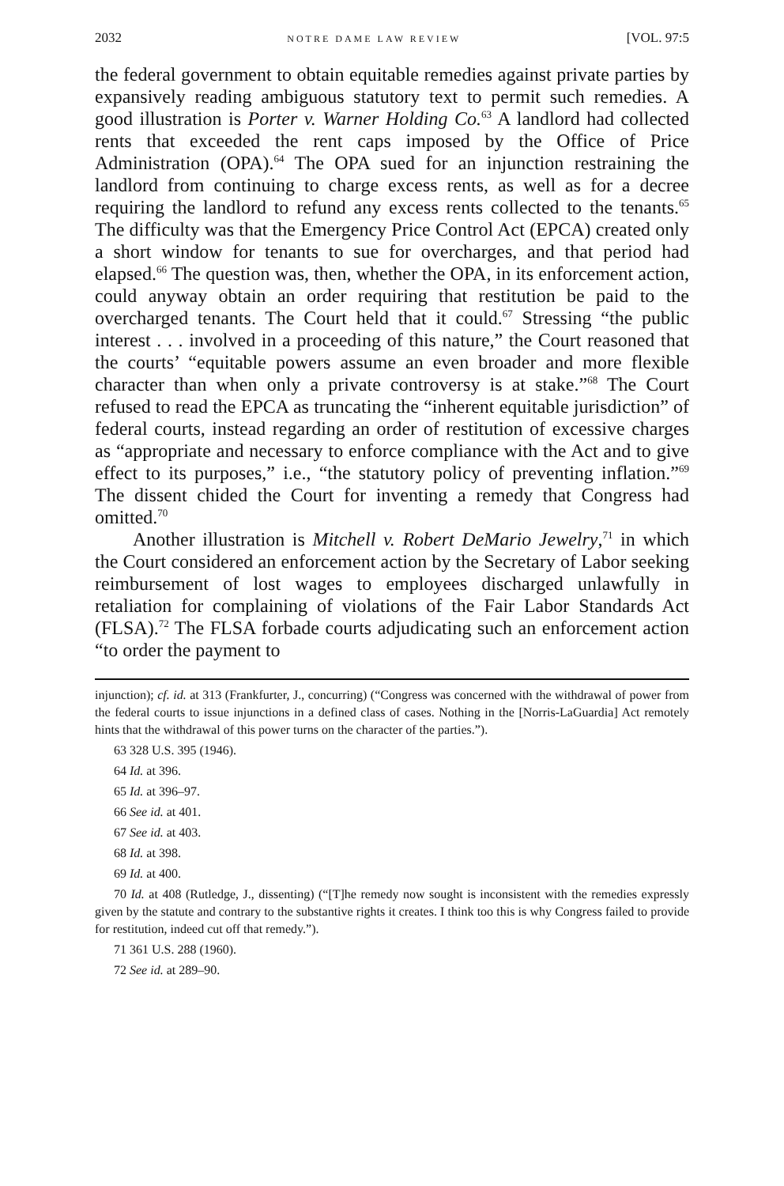2032 NOTRE DAME LAW REVIEW [VOL. 97:5
the federal government to obtain equitable remedies against private parties by expansively reading ambiguous statutory text to permit such remedies. A good illustration is Porter v. Warner Holding Co.<sup>63</sup> A landlord had collected rents that exceeded the rent caps imposed by the Office of Price Administration (OPA).<sup>64</sup> The OPA sued for an injunction restraining the landlord from continuing to charge excess rents, as well as for a decree requiring the landlord to refund any excess rents collected to the tenants.<sup>65</sup> The difficulty was that the Emergency Price Control Act (EPCA) created only a short window for tenants to sue for overcharges, and that period had elapsed.<sup>66</sup> The question was, then, whether the OPA, in its enforcement action, could anyway obtain an order requiring that restitution be paid to the overcharged tenants. The Court held that it could.<sup>67</sup> Stressing “the public interest . . . involved in a proceeding of this nature,” the Court reasoned that the courts’ “equitable powers assume an even broader and more flexible character than when only a private controversy is at stake.”<sup>68</sup> The Court refused to read the EPCA as truncating the “inherent equitable jurisdiction” of federal courts, instead regarding an order of restitution of excessive charges as “appropriate and necessary to enforce compliance with the Act and to give effect to its purposes,” i.e., “the statutory policy of preventing inflation.”<sup>69</sup> The dissent chided the Court for inventing a remedy that Congress had omitted.<sup>70</sup>
Another illustration is Mitchell v. Robert DeMario Jewelry,<sup>71</sup> in which the Court considered an enforcement action by the Secretary of Labor seeking reimbursement of lost wages to employees discharged unlawfully in retaliation for complaining of violations of the Fair Labor Standards Act (FLSA).<sup>72</sup> The FLSA forbade courts adjudicating such an enforcement action “to order the payment to
injunction); cf. id. at 313 (Frankfurter, J., concurring) (“Congress was concerned with the withdrawal of power from the federal courts to issue injunctions in a defined class of cases. Nothing in the [Norris-LaGuardia] Act remotely hints that the withdrawal of this power turns on the character of the parties.”).
63 328 U.S. 395 (1946).
64 Id. at 396.
65 Id. at 396–97.
66 See id. at 401.
67 See id. at 403.
68 Id. at 398.
69 Id. at 400.
70 Id. at 408 (Rutledge, J., dissenting) (“[T]he remedy now sought is inconsistent with the remedies expressly given by the statute and contrary to the substantive rights it creates. I think too this is why Congress failed to provide for restitution, indeed cut off that remedy.”).
71 361 U.S. 288 (1960).
72 See id. at 289–90.